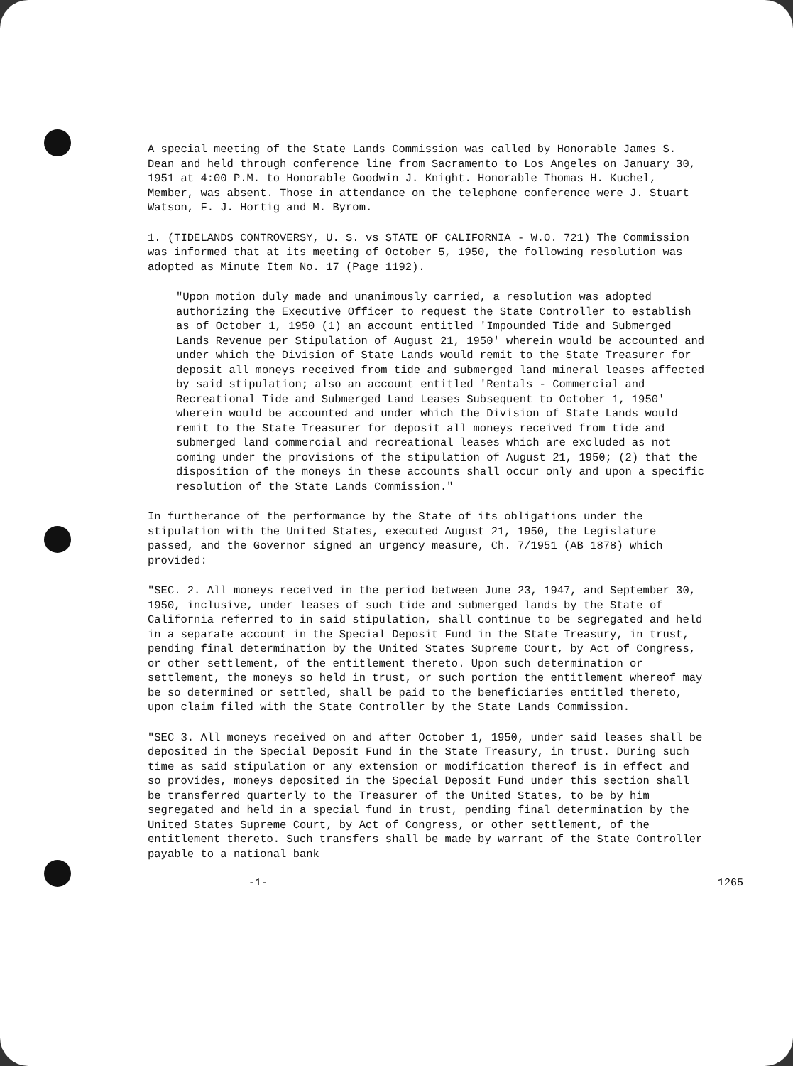A special meeting of the State Lands Commission was called by Honorable James S. Dean and held through conference line from Sacramento to Los Angeles on January 30, 1951 at 4:00 P.M. to Honorable Goodwin J. Knight. Honorable Thomas H. Kuchel, Member, was absent. Those in attendance on the telephone conference were J. Stuart Watson, F. J. Hortig and M. Byrom.
1. (TIDELANDS CONTROVERSY, U. S. vs STATE OF CALIFORNIA - W.O. 721) The Commission was informed that at its meeting of October 5, 1950, the following resolution was adopted as Minute Item No. 17 (Page 1192).
"Upon motion duly made and unanimously carried, a resolution was adopted authorizing the Executive Officer to request the State Controller to establish as of October 1, 1950 (1) an account entitled 'Impounded Tide and Submerged Lands Revenue per Stipulation of August 21, 1950' wherein would be accounted and under which the Division of State Lands would remit to the State Treasurer for deposit all moneys received from tide and submerged land mineral leases affected by said stipulation; also an account entitled 'Rentals - Commercial and Recreational Tide and Submerged Land Leases Subsequent to October 1, 1950' wherein would be accounted and under which the Division of State Lands would remit to the State Treasurer for deposit all moneys received from tide and submerged land commercial and recreational leases which are excluded as not coming under the provisions of the stipulation of August 21, 1950; (2) that the disposition of the moneys in these accounts shall occur only and upon a specific resolution of the State Lands Commission."
In furtherance of the performance by the State of its obligations under the stipulation with the United States, executed August 21, 1950, the Legislature passed, and the Governor signed an urgency measure, Ch. 7/1951 (AB 1878) which provided:
"SEC. 2. All moneys received in the period between June 23, 1947, and September 30, 1950, inclusive, under leases of such tide and submerged lands by the State of California referred to in said stipulation, shall continue to be segregated and held in a separate account in the Special Deposit Fund in the State Treasury, in trust, pending final determination by the United States Supreme Court, by Act of Congress, or other settlement, of the entitlement thereto. Upon such determination or settlement, the moneys so held in trust, or such portion the entitlement whereof may be so determined or settled, shall be paid to the beneficiaries entitled thereto, upon claim filed with the State Controller by the State Lands Commission.
"SEC 3. All moneys received on and after October 1, 1950, under said leases shall be deposited in the Special Deposit Fund in the State Treasury, in trust. During such time as said stipulation or any extension or modification thereof is in effect and so provides, moneys deposited in the Special Deposit Fund under this section shall be transferred quarterly to the Treasurer of the United States, to be by him segregated and held in a special fund in trust, pending final determination by the United States Supreme Court, by Act of Congress, or other settlement, of the entitlement thereto. Such transfers shall be made by warrant of the State Controller payable to a national bank
-1- 1265